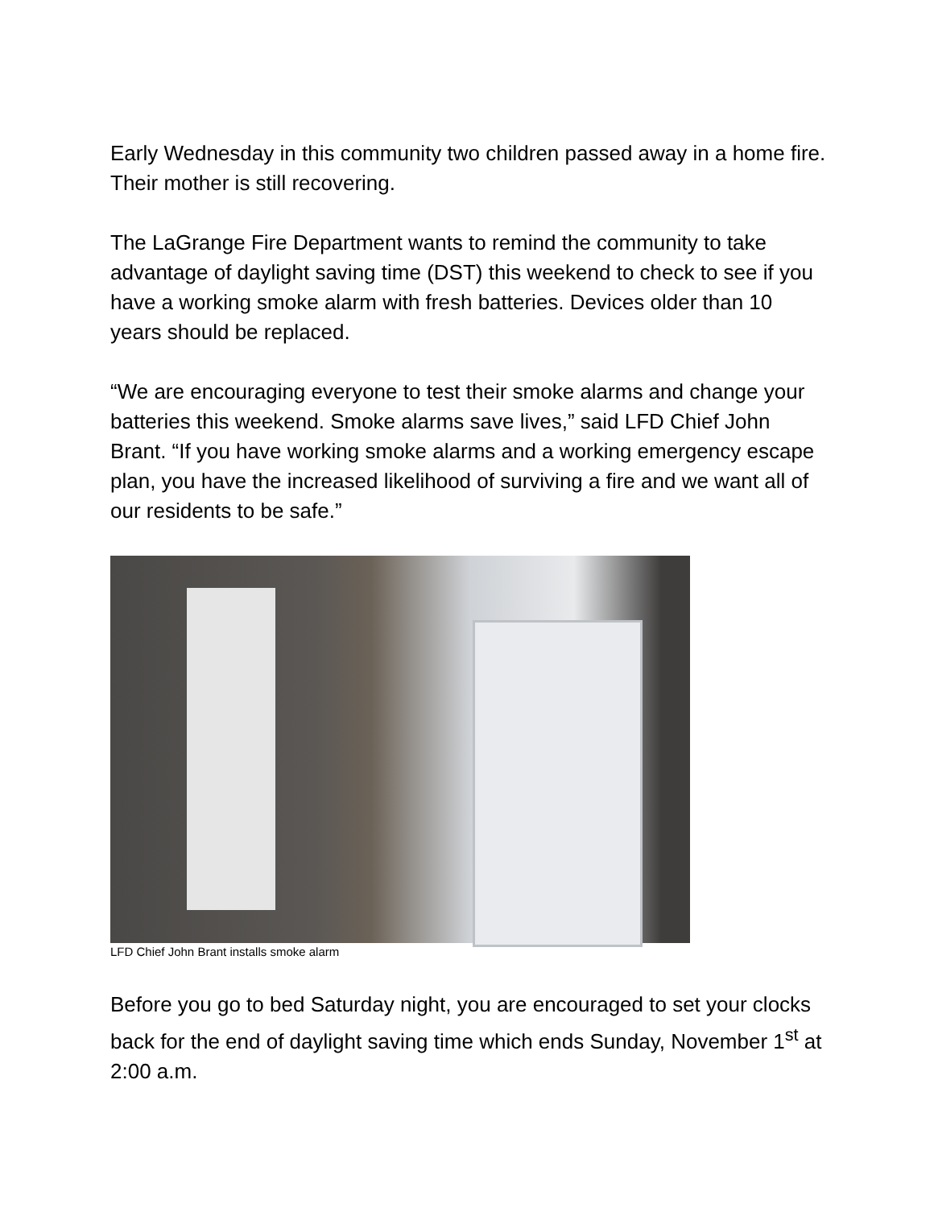Early Wednesday in this community two children passed away in a home fire. Their mother is still recovering.
The LaGrange Fire Department wants to remind the community to take advantage of daylight saving time (DST) this weekend to check to see if you have a working smoke alarm with fresh batteries. Devices older than 10 years should be replaced.
“We are encouraging everyone to test their smoke alarms and change your batteries this weekend. Smoke alarms save lives,” said LFD Chief John Brant. “If you have working smoke alarms and a working emergency escape plan, you have the increased likelihood of surviving a fire and we want all of our residents to be safe.”
LFD Chief John Brant installs smoke alarm
Before you go to bed Saturday night, you are encouraged to set your clocks back for the end of daylight saving time which ends Sunday, November 1<sup>st</sup> at 2:00 a.m.